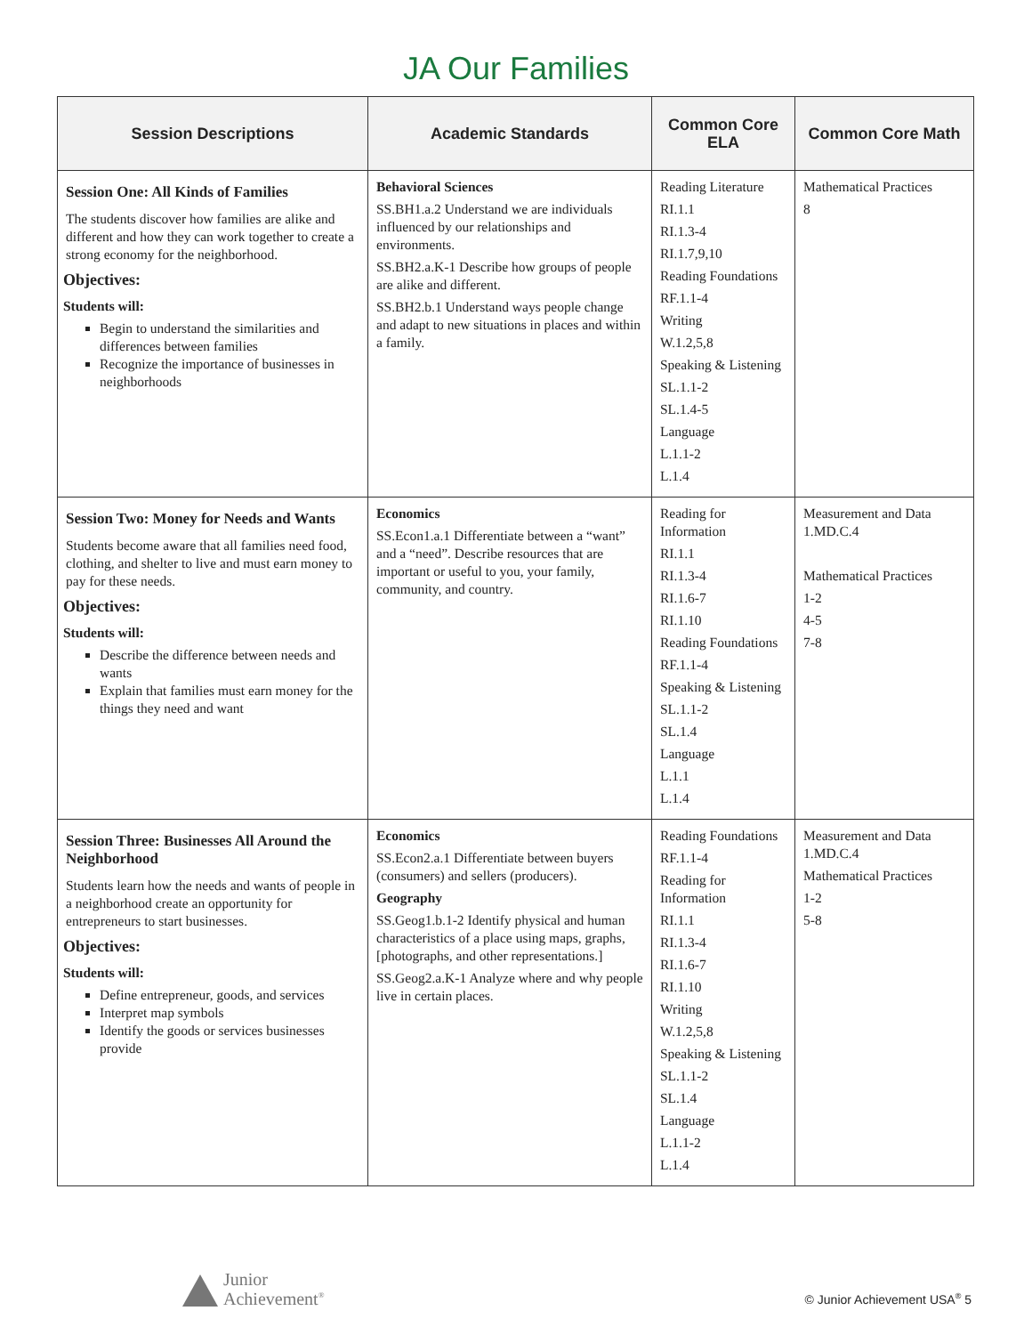JA Our Families
| Session Descriptions | Academic Standards | Common Core ELA | Common Core Math |
| --- | --- | --- | --- |
| Session One: All Kinds of Families The students discover how families are alike and different and how they can work together to create a strong economy for the neighborhood. Objectives: Students will: Begin to understand the similarities and differences between families Recognize the importance of businesses in neighborhoods | Behavioral Sciences SS.BH1.a.2 Understand we are individuals influenced by our relationships and environments. SS.BH2.a.K-1 Describe how groups of people are alike and different. SS.BH2.b.1 Understand ways people change and adapt to new situations in places and within a family. | Reading Literature RI.1.1 RI.1.3-4 RI.1.7,9,10 Reading Foundations RF.1.1-4 Writing W.1.2,5,8 Speaking & Listening SL.1.1-2 SL.1.4-5 Language L.1.1-2 L.1.4 | Mathematical Practices 8 |
| Session Two: Money for Needs and Wants Students become aware that all families need food, clothing, and shelter to live and must earn money to pay for these needs. Objectives: Students will: Describe the difference between needs and wants Explain that families must earn money for the things they need and want | Economics SS.Econ1.a.1 Differentiate between a “want” and a “need”. Describe resources that are important or useful to you, your family, community, and country. | Reading for Information RI.1.1 RI.1.3-4 RI.1.6-7 RI.1.10 Reading Foundations RF.1.1-4 Speaking & Listening SL.1.1-2 SL.1.4 Language L.1.1 L.1.4 | Measurement and Data 1.MD.C.4 Mathematical Practices 1-2 4-5 7-8 |
| Session Three: Businesses All Around the Neighborhood Students learn how the needs and wants of people in a neighborhood create an opportunity for entrepreneurs to start businesses. Objectives: Students will: Define entrepreneur, goods, and services Interpret map symbols Identify the goods or services businesses provide | Economics SS.Econ2.a.1 Differentiate between buyers (consumers) and sellers (producers). Geography SS.Geog1.b.1-2 Identify physical and human characteristics of a place using maps, graphs, [photographs, and other representations.] SS.Geog2.a.K-1 Analyze where and why people live in certain places. | Reading Foundations RF.1.1-4 Reading for Information RI.1.1 RI.1.3-4 RI.1.6-7 RI.1.10 Writing W.1.2,5,8 Speaking & Listening SL.1.1-2 SL.1.4 Language L.1.1-2 L.1.4 | Measurement and Data 1.MD.C.4 Mathematical Practices 1-2 5-8 |
Junior
Achievement<sup>®</sup>
© Junior Achievement USA<sup>®</sup> 5